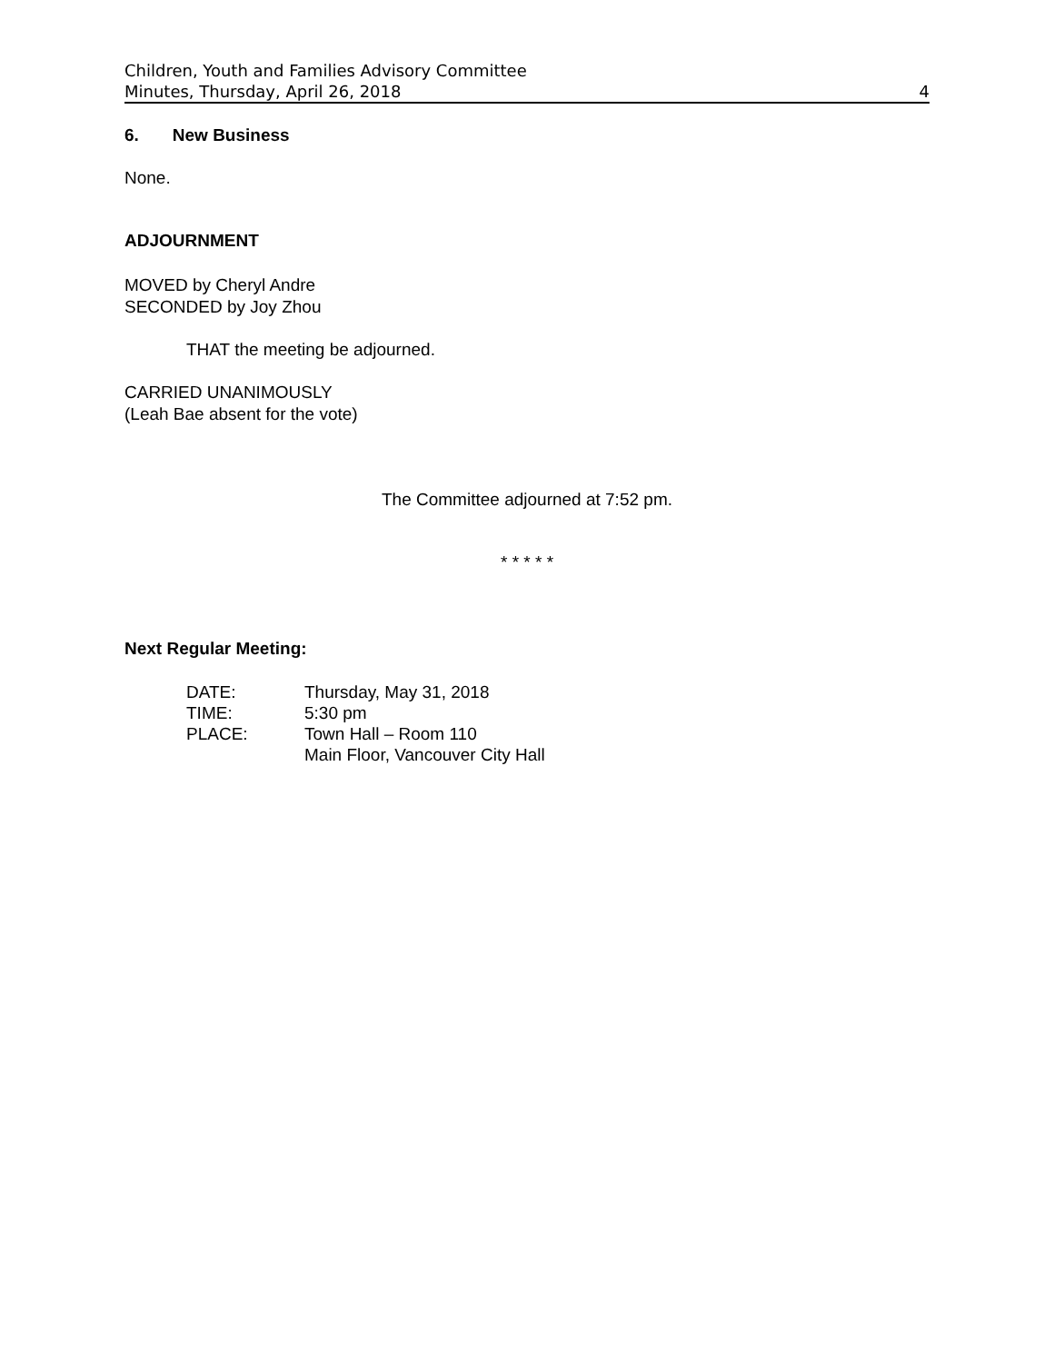Children, Youth and Families Advisory Committee
Minutes, Thursday, April 26, 2018 4
6. New Business
None.
ADJOURNMENT
MOVED by Cheryl Andre
SECONDED by Joy Zhou
THAT the meeting be adjourned.
CARRIED UNANIMOUSLY
(Leah Bae absent for the vote)
The Committee adjourned at 7:52 pm.
* * * * *
Next Regular Meeting:
| DATE: | Thursday, May 31, 2018 |
| TIME: | 5:30 pm |
| PLACE: | Town Hall – Room 110 Main Floor, Vancouver City Hall |